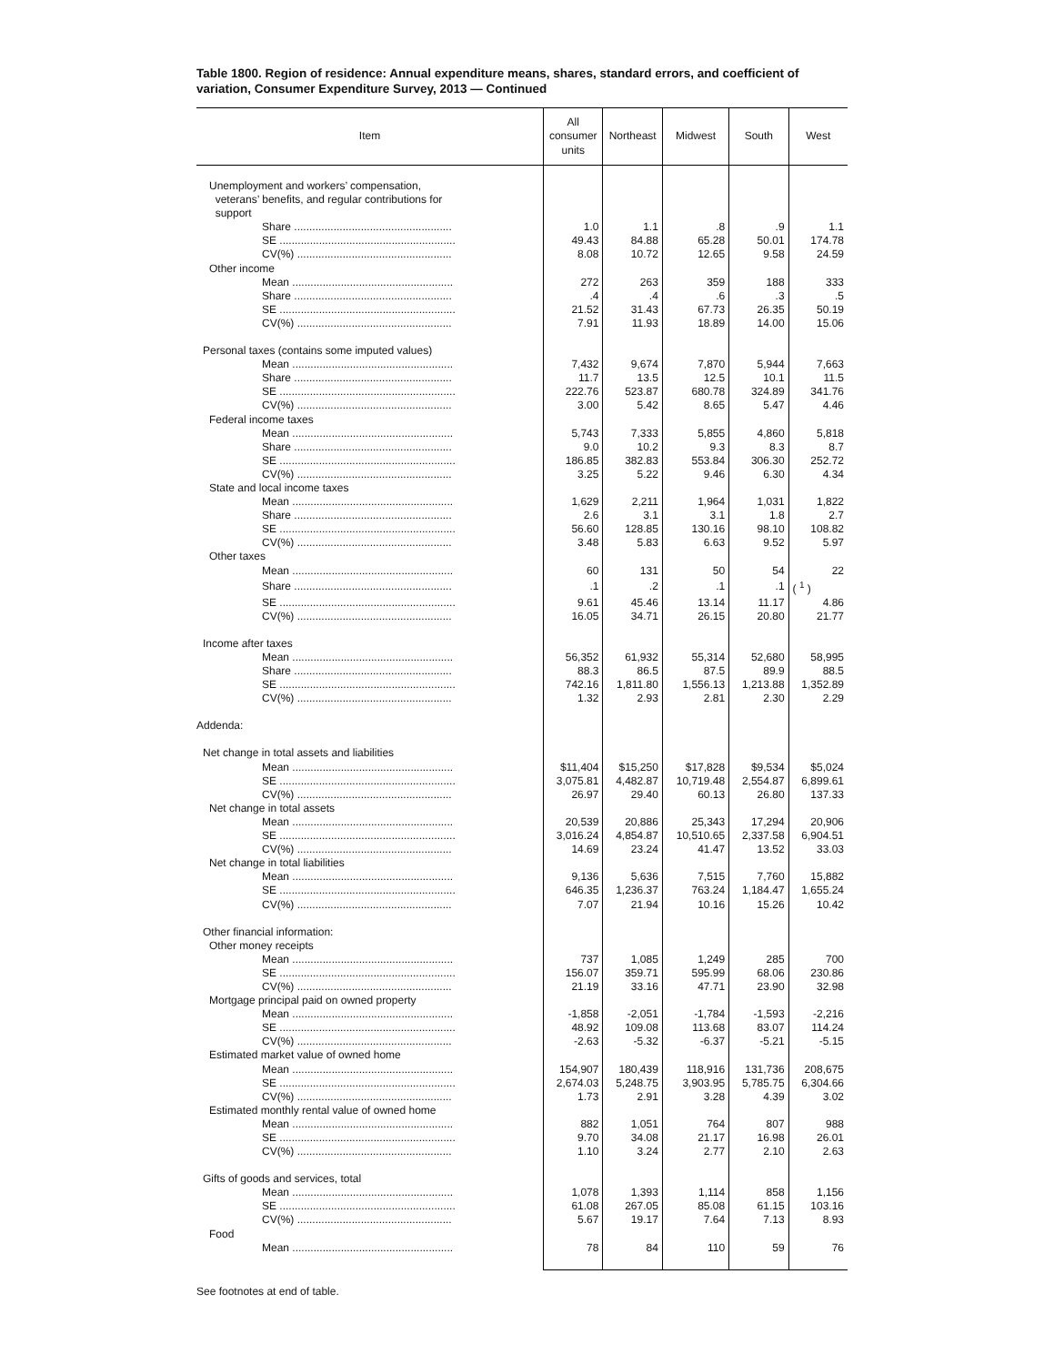Table 1800. Region of residence: Annual expenditure means, shares, standard errors, and coefficient of variation, Consumer Expenditure Survey, 2013 — Continued
| Item | All consumer units | Northeast | Midwest | South | West |
| --- | --- | --- | --- | --- | --- |
| Unemployment and workers’ compensation, veterans’ benefits, and regular contributions for support | | | | | |
| Share .................................................... | 1.0 | 1.1 | .8 | .9 | 1.1 |
| SE .......................................................... | 49.43 | 84.88 | 65.28 | 50.01 | 174.78 |
| CV(%) ................................................... | 8.08 | 10.72 | 12.65 | 9.58 | 24.59 |
| Other income | | | | | |
| Mean ..................................................... | 272 | 263 | 359 | 188 | 333 |
| Share .................................................... | .4 | .4 | .6 | .3 | .5 |
| SE .......................................................... | 21.52 | 31.43 | 67.73 | 26.35 | 50.19 |
| CV(%) ................................................... | 7.91 | 11.93 | 18.89 | 14.00 | 15.06 |
| Personal taxes (contains some imputed values) | | | | | |
| Mean ..................................................... | 7,432 | 9,674 | 7,870 | 5,944 | 7,663 |
| Share .................................................... | 11.7 | 13.5 | 12.5 | 10.1 | 11.5 |
| SE .......................................................... | 222.76 | 523.87 | 680.78 | 324.89 | 341.76 |
| CV(%) ................................................... | 3.00 | 5.42 | 8.65 | 5.47 | 4.46 |
| Federal income taxes | | | | | |
| Mean ..................................................... | 5,743 | 7,333 | 5,855 | 4,860 | 5,818 |
| Share .................................................... | 9.0 | 10.2 | 9.3 | 8.3 | 8.7 |
| SE .......................................................... | 186.85 | 382.83 | 553.84 | 306.30 | 252.72 |
| CV(%) ................................................... | 3.25 | 5.22 | 9.46 | 6.30 | 4.34 |
| State and local income taxes | | | | | |
| Mean ..................................................... | 1,629 | 2,211 | 1,964 | 1,031 | 1,822 |
| Share .................................................... | 2.6 | 3.1 | 3.1 | 1.8 | 2.7 |
| SE .......................................................... | 56.60 | 128.85 | 130.16 | 98.10 | 108.82 |
| CV(%) ................................................... | 3.48 | 5.83 | 6.63 | 9.52 | 5.97 |
| Other taxes | | | | | |
| Mean ..................................................... | 60 | 131 | 50 | 54 | 22 |
| Share .................................................... | .1 | .2 | .1 | .1 | ( <sup>1</sup> ) |
| SE .......................................................... | 9.61 | 45.46 | 13.14 | 11.17 | 4.86 |
| CV(%) ................................................... | 16.05 | 34.71 | 26.15 | 20.80 | 21.77 |
| Income after taxes | | | | | |
| Mean ..................................................... | 56,352 | 61,932 | 55,314 | 52,680 | 58,995 |
| Share .................................................... | 88.3 | 86.5 | 87.5 | 89.9 | 88.5 |
| SE .......................................................... | 742.16 | 1,811.80 | 1,556.13 | 1,213.88 | 1,352.89 |
| CV(%) ................................................... | 1.32 | 2.93 | 2.81 | 2.30 | 2.29 |
| Addenda: | | | | | |
| Net change in total assets and liabilities | | | | | |
| Mean ..................................................... | $11,404 | $15,250 | $17,828 | $9,534 | $5,024 |
| SE .......................................................... | 3,075.81 | 4,482.87 | 10,719.48 | 2,554.87 | 6,899.61 |
| CV(%) ................................................... | 26.97 | 29.40 | 60.13 | 26.80 | 137.33 |
| Net change in total assets | | | | | |
| Mean ..................................................... | 20,539 | 20,886 | 25,343 | 17,294 | 20,906 |
| SE .......................................................... | 3,016.24 | 4,854.87 | 10,510.65 | 2,337.58 | 6,904.51 |
| CV(%) ................................................... | 14.69 | 23.24 | 41.47 | 13.52 | 33.03 |
| Net change in total liabilities | | | | | |
| Mean ..................................................... | 9,136 | 5,636 | 7,515 | 7,760 | 15,882 |
| SE .......................................................... | 646.35 | 1,236.37 | 763.24 | 1,184.47 | 1,655.24 |
| CV(%) ................................................... | 7.07 | 21.94 | 10.16 | 15.26 | 10.42 |
| Other financial information: | | | | | |
| Other money receipts | | | | | |
| Mean ..................................................... | 737 | 1,085 | 1,249 | 285 | 700 |
| SE .......................................................... | 156.07 | 359.71 | 595.99 | 68.06 | 230.86 |
| CV(%) ................................................... | 21.19 | 33.16 | 47.71 | 23.90 | 32.98 |
| Mortgage principal paid on owned property | | | | | |
| Mean ..................................................... | -1,858 | -2,051 | -1,784 | -1,593 | -2,216 |
| SE .......................................................... | 48.92 | 109.08 | 113.68 | 83.07 | 114.24 |
| CV(%) ................................................... | -2.63 | -5.32 | -6.37 | -5.21 | -5.15 |
| Estimated market value of owned home | | | | | |
| Mean ..................................................... | 154,907 | 180,439 | 118,916 | 131,736 | 208,675 |
| SE .......................................................... | 2,674.03 | 5,248.75 | 3,903.95 | 5,785.75 | 6,304.66 |
| CV(%) ................................................... | 1.73 | 2.91 | 3.28 | 4.39 | 3.02 |
| Estimated monthly rental value of owned home | | | | | |
| Mean ..................................................... | 882 | 1,051 | 764 | 807 | 988 |
| SE .......................................................... | 9.70 | 34.08 | 21.17 | 16.98 | 26.01 |
| CV(%) ................................................... | 1.10 | 3.24 | 2.77 | 2.10 | 2.63 |
| Gifts of goods and services, total | | | | | |
| Mean ..................................................... | 1,078 | 1,393 | 1,114 | 858 | 1,156 |
| SE .......................................................... | 61.08 | 267.05 | 85.08 | 61.15 | 103.16 |
| CV(%) ................................................... | 5.67 | 19.17 | 7.64 | 7.13 | 8.93 |
| Food | | | | | |
| Mean ..................................................... | 78 | 84 | 110 | 59 | 76 |
See footnotes at end of table.